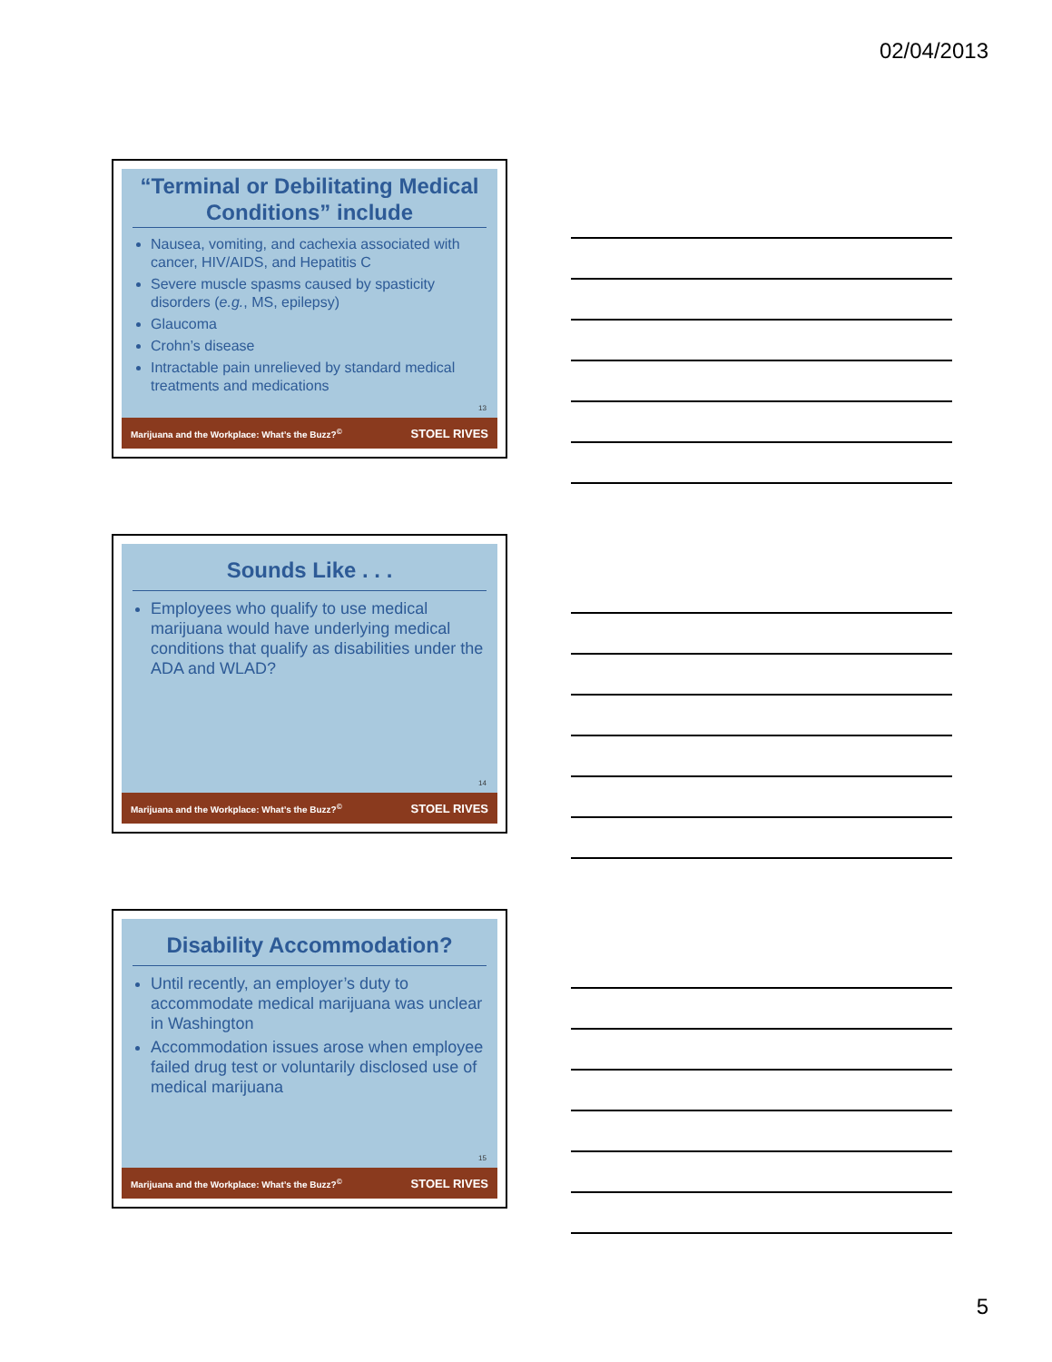02/04/2013
“Terminal or Debilitating Medical Conditions” include
Nausea, vomiting, and cachexia associated with cancer, HIV/AIDS, and Hepatitis C
Severe muscle spasms caused by spasticity disorders (e.g., MS, epilepsy)
Glaucoma
Crohn’s disease
Intractable pain unrelieved by standard medical treatments and medications
13
Marijuana and the Workplace: What’s the Buzz?<sup>©</sup> STOEL RIVES
Sounds Like . . .
Employees who qualify to use medical marijuana would have underlying medical conditions that qualify as disabilities under the ADA and WLAD?
14
Marijuana and the Workplace: What’s the Buzz?<sup>©</sup> STOEL RIVES
Disability Accommodation?
Until recently, an employer’s duty to accommodate medical marijuana was unclear in Washington
Accommodation issues arose when employee failed drug test or voluntarily disclosed use of medical marijuana
15
Marijuana and the Workplace: What’s the Buzz?<sup>©</sup> STOEL RIVES
5